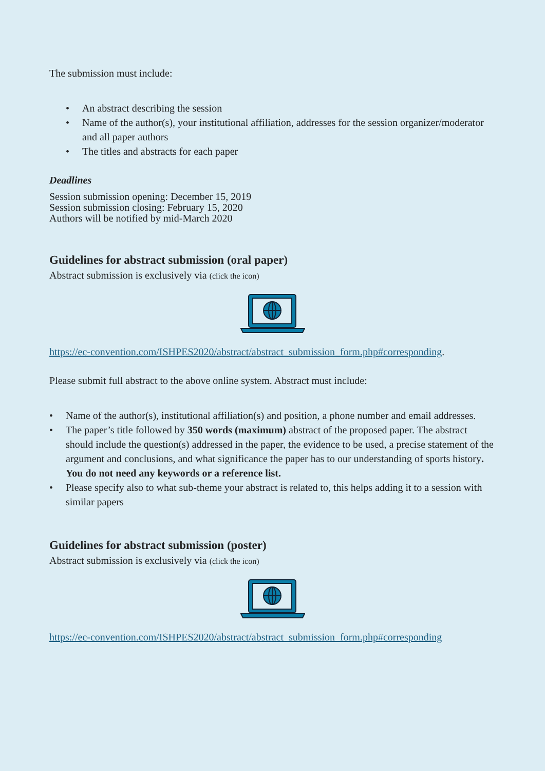The submission must include:
• An abstract describing the session
• Name of the author(s), your institutional affiliation, addresses for the session organizer/moderator and all paper authors
• The titles and abstracts for each paper
Deadlines
Session submission opening: December 15, 2019
Session submission closing: February 15, 2020
Authors will be notified by mid-March 2020
Guidelines for abstract submission (oral paper)
Abstract submission is exclusively via (click the icon)
https://ec-convention.com/ISHPES2020/abstract/abstract_submission_form.php#corresponding.
Please submit full abstract to the above online system. Abstract must include:
• Name of the author(s), institutional affiliation(s) and position, a phone number and email addresses.
• The paper’s title followed by 350 words (maximum) abstract of the proposed paper. The abstract should include the question(s) addressed in the paper, the evidence to be used, a precise statement of the argument and conclusions, and what significance the paper has to our understanding of sports history. You do not need any keywords or a reference list.
• Please specify also to what sub-theme your abstract is related to, this helps adding it to a session with similar papers
Guidelines for abstract submission (poster)
Abstract submission is exclusively via (click the icon)
https://ec-convention.com/ISHPES2020/abstract/abstract_submission_form.php#corresponding